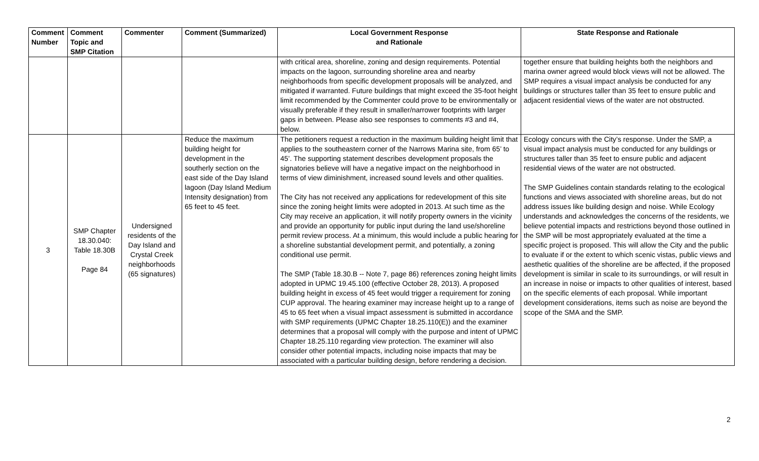| Comment Number | Comment Topic and SMP Citation | Commenter | Comment (Summarized) | Local Government Response and Rationale | State Response and Rationale |
| --- | --- | --- | --- | --- | --- |
| | | | | with critical area, shoreline, zoning and design requirements. Potential impacts on the lagoon, surrounding shoreline area and nearby neighborhoods from specific development proposals will be analyzed, and mitigated if warranted. Future buildings that might exceed the 35-foot height limit recommended by the Commenter could prove to be environmentally or visually preferable if they result in smaller/narrower footprints with larger gaps in between. Please also see responses to comments #3 and #4, below. | together ensure that building heights both the neighbors and marina owner agreed would block views will not be allowed. The SMP requires a visual impact analysis be conducted for any buildings or structures taller than 35 feet to ensure public and adjacent residential views of the water are not obstructed. |
| 3 | SMP Chapter 18.30.040: Table 18.30B Page 84 | Undersigned residents of the Day Island and Crystal Creek neighborhoods (65 signatures) | Reduce the maximum building height for development in the southerly section on the east side of the Day Island lagoon (Day Island Medium Intensity designation) from 65 feet to 45 feet. | The petitioners request a reduction in the maximum building height limit that applies to the southeastern corner of the Narrows Marina site, from 65’ to 45’. The supporting statement describes development proposals the signatories believe will have a negative impact on the neighborhood in terms of view diminishment, increased sound levels and other qualities. The City has not received any applications for redevelopment of this site since the zoning height limits were adopted in 2013. At such time as the City may receive an application, it will notify property owners in the vicinity and provide an opportunity for public input during the land use/shoreline permit review process. At a minimum, this would include a public hearing for a shoreline substantial development permit, and potentially, a zoning conditional use permit. The SMP (Table 18.30.B -- Note 7, page 86) references zoning height limits adopted in UPMC 19.45.100 (effective October 28, 2013). A proposed building height in excess of 45 feet would trigger a requirement for zoning CUP approval. The hearing examiner may increase height up to a range of 45 to 65 feet when a visual impact assessment is submitted in accordance with SMP requirements (UPMC Chapter 18.25.110(E)) and the examiner determines that a proposal will comply with the purpose and intent of UPMC Chapter 18.25.110 regarding view protection. The examiner will also consider other potential impacts, including noise impacts that may be associated with a particular building design, before rendering a decision. | Ecology concurs with the City’s response. Under the SMP, a visual impact analysis must be conducted for any buildings or structures taller than 35 feet to ensure public and adjacent residential views of the water are not obstructed. The SMP Guidelines contain standards relating to the ecological functions and views associated with shoreline areas, but do not address issues like building design and noise. While Ecology understands and acknowledges the concerns of the residents, we believe potential impacts and restrictions beyond those outlined in the SMP will be most appropriately evaluated at the time a specific project is proposed. This will allow the City and the public to evaluate if or the extent to which scenic vistas, public views and aesthetic qualities of the shoreline are be affected, if the proposed development is similar in scale to its surroundings, or will result in an increase in noise or impacts to other qualities of interest, based on the specific elements of each proposal. While important development considerations, items such as noise are beyond the scope of the SMA and the SMP. |
2